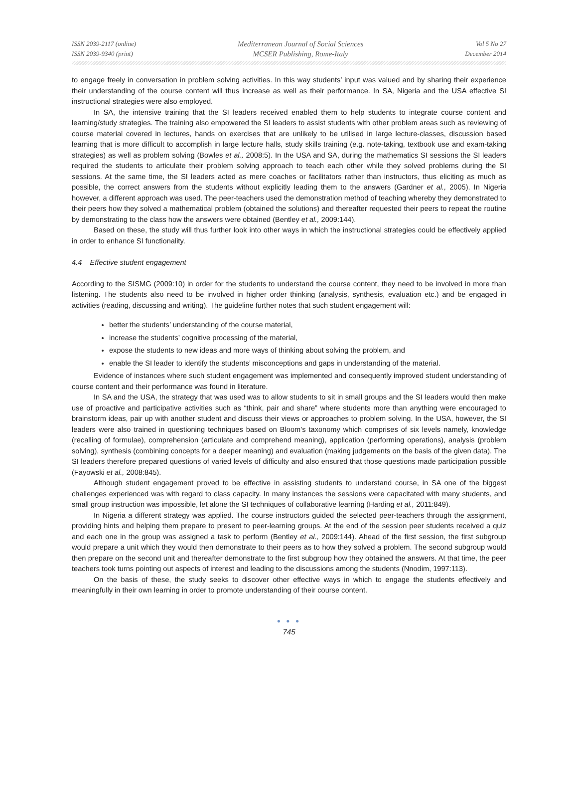ISSN 2039-2117 (online)
ISSN 2039-9340 (print)
Mediterranean Journal of Social Sciences
MCSER Publishing, Rome-Italy
Vol 5 No 27
December 2014
to engage freely in conversation in problem solving activities. In this way students’ input was valued and by sharing their experience their understanding of the course content will thus increase as well as their performance. In SA, Nigeria and the USA effective SI instructional strategies were also employed.
In SA, the intensive training that the SI leaders received enabled them to help students to integrate course content and learning/study strategies. The training also empowered the SI leaders to assist students with other problem areas such as reviewing of course material covered in lectures, hands on exercises that are unlikely to be utilised in large lecture-classes, discussion based learning that is more difficult to accomplish in large lecture halls, study skills training (e.g. note-taking, textbook use and exam-taking strategies) as well as problem solving (Bowles et al., 2008:5). In the USA and SA, during the mathematics SI sessions the SI leaders required the students to articulate their problem solving approach to teach each other while they solved problems during the SI sessions. At the same time, the SI leaders acted as mere coaches or facilitators rather than instructors, thus eliciting as much as possible, the correct answers from the students without explicitly leading them to the answers (Gardner et al., 2005). In Nigeria however, a different approach was used. The peer-teachers used the demonstration method of teaching whereby they demonstrated to their peers how they solved a mathematical problem (obtained the solutions) and thereafter requested their peers to repeat the routine by demonstrating to the class how the answers were obtained (Bentley et al., 2009:144).
Based on these, the study will thus further look into other ways in which the instructional strategies could be effectively applied in order to enhance SI functionality.
4.4 Effective student engagement
According to the SISMG (2009:10) in order for the students to understand the course content, they need to be involved in more than listening. The students also need to be involved in higher order thinking (analysis, synthesis, evaluation etc.) and be engaged in activities (reading, discussing and writing). The guideline further notes that such student engagement will:
better the students’ understanding of the course material,
increase the students’ cognitive processing of the material,
expose the students to new ideas and more ways of thinking about solving the problem, and
enable the SI leader to identify the students’ misconceptions and gaps in understanding of the material.
Evidence of instances where such student engagement was implemented and consequently improved student understanding of course content and their performance was found in literature.
In SA and the USA, the strategy that was used was to allow students to sit in small groups and the SI leaders would then make use of proactive and participative activities such as “think, pair and share” where students more than anything were encouraged to brainstorm ideas, pair up with another student and discuss their views or approaches to problem solving. In the USA, however, the SI leaders were also trained in questioning techniques based on Bloom’s taxonomy which comprises of six levels namely, knowledge (recalling of formulae), comprehension (articulate and comprehend meaning), application (performing operations), analysis (problem solving), synthesis (combining concepts for a deeper meaning) and evaluation (making judgements on the basis of the given data). The SI leaders therefore prepared questions of varied levels of difficulty and also ensured that those questions made participation possible (Fayowski et al., 2008:845).
Although student engagement proved to be effective in assisting students to understand course, in SA one of the biggest challenges experienced was with regard to class capacity. In many instances the sessions were capacitated with many students, and small group instruction was impossible, let alone the SI techniques of collaborative learning (Harding et al., 2011:849).
In Nigeria a different strategy was applied. The course instructors guided the selected peer-teachers through the assignment, providing hints and helping them prepare to present to peer-learning groups. At the end of the session peer students received a quiz and each one in the group was assigned a task to perform (Bentley et al., 2009:144). Ahead of the first session, the first subgroup would prepare a unit which they would then demonstrate to their peers as to how they solved a problem. The second subgroup would then prepare on the second unit and thereafter demonstrate to the first subgroup how they obtained the answers. At that time, the peer teachers took turns pointing out aspects of interest and leading to the discussions among the students (Nnodim, 1997:113).
On the basis of these, the study seeks to discover other effective ways in which to engage the students effectively and meaningfully in their own learning in order to promote understanding of their course content.
● ● ●
745